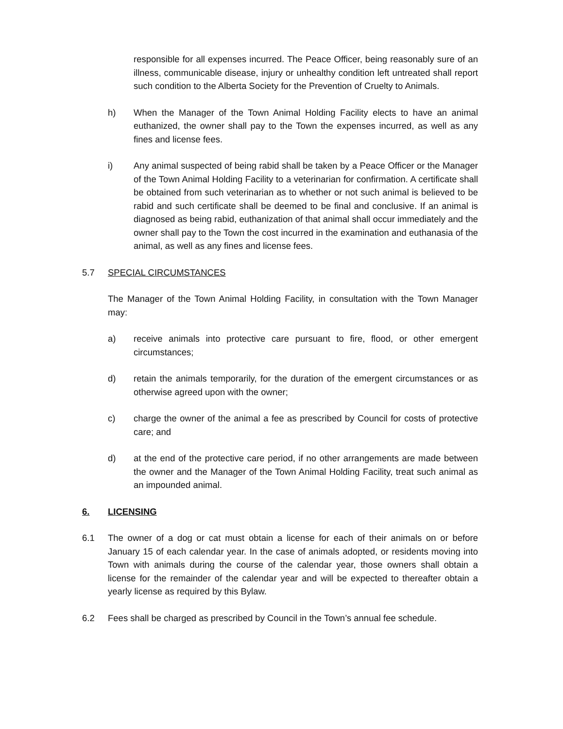responsible for all expenses incurred. The Peace Officer, being reasonably sure of an illness, communicable disease, injury or unhealthy condition left untreated shall report such condition to the Alberta Society for the Prevention of Cruelty to Animals.
h) When the Manager of the Town Animal Holding Facility elects to have an animal euthanized, the owner shall pay to the Town the expenses incurred, as well as any fines and license fees.
i) Any animal suspected of being rabid shall be taken by a Peace Officer or the Manager of the Town Animal Holding Facility to a veterinarian for confirmation. A certificate shall be obtained from such veterinarian as to whether or not such animal is believed to be rabid and such certificate shall be deemed to be final and conclusive. If an animal is diagnosed as being rabid, euthanization of that animal shall occur immediately and the owner shall pay to the Town the cost incurred in the examination and euthanasia of the animal, as well as any fines and license fees.
5.7 SPECIAL CIRCUMSTANCES
The Manager of the Town Animal Holding Facility, in consultation with the Town Manager may:
a) receive animals into protective care pursuant to fire, flood, or other emergent circumstances;
d) retain the animals temporarily, for the duration of the emergent circumstances or as otherwise agreed upon with the owner;
c) charge the owner of the animal a fee as prescribed by Council for costs of protective care; and
d) at the end of the protective care period, if no other arrangements are made between the owner and the Manager of the Town Animal Holding Facility, treat such animal as an impounded animal.
6. LICENSING
6.1 The owner of a dog or cat must obtain a license for each of their animals on or before January 15 of each calendar year. In the case of animals adopted, or residents moving into Town with animals during the course of the calendar year, those owners shall obtain a license for the remainder of the calendar year and will be expected to thereafter obtain a yearly license as required by this Bylaw.
6.2 Fees shall be charged as prescribed by Council in the Town’s annual fee schedule.